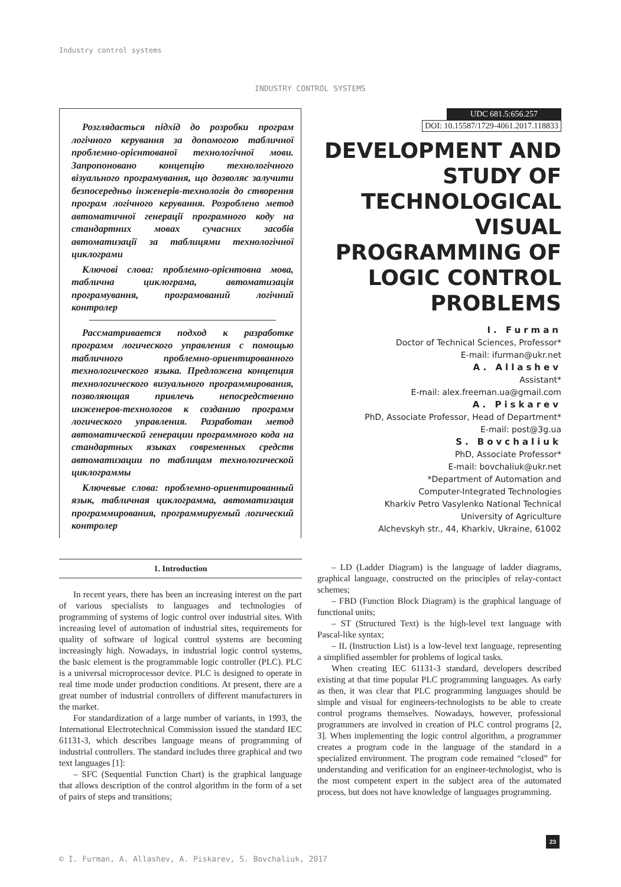Industry control systems
INDUSTRY CONTROL SYSTEMS
Розглядається підхід до розробки програм логічного керування за допомогою табличної проблемно-орієнтованої технологічної мови. Запропоновано концепцію технологічного візуального програмування, що дозволяє залучити безпосередньо інженерів-технологів до створення програм логічного керування. Розроблено метод автоматичної генерації програмного коду на стандартних мовах сучасних засобів автоматизації за таблицями технологічної циклограми
Ключові слова: проблемно-орієнтовна мова, таблична циклограма, автоматизація програмування, програмований логічний контролер
Рассматривается подход к разработке программ логического управления с помощью табличного проблемно-ориентированного технологического языка. Предложена концепция технологического визуального программирования, позволяющая привлечь непосредственно инженеров-технологов к созданию программ логического управления. Разработан метод автоматической генерации программного кода на стандартных языках современных средств автоматизации по таблицам технологической циклограммы
Ключевые слова: проблемно-ориентированный язык, табличная циклограмма, автоматизация программирования, программируемый логический контролер
UDC 681.5:656.257
DOI: 10.15587/1729-4061.2017.118833
DEVELOPMENT AND STUDY OF TECHNOLOGICAL VISUAL PROGRAMMING OF LOGIC CONTROL PROBLEMS
I. Furman
Doctor of Technical Sciences, Professor*
E-mail: ifurman@ukr.net
A. Allashev
Assistant*
E-mail: alex.freeman.ua@gmail.com
A. Piskarev
PhD, Associate Professor, Head of Department*
E-mail: post@3g.ua
S. Bovchaliuk
PhD, Associate Professor*
E-mail: bovchaliuk@ukr.net
*Department of Automation and
Computer-Integrated Technologies
Kharkiv Petro Vasylenko National Technical
University of Agriculture
Alchevskyh str., 44, Kharkiv, Ukraine, 61002
1. Introduction
In recent years, there has been an increasing interest on the part of various specialists to languages and technologies of programming of systems of logic control over industrial sites. With increasing level of automation of industrial sites, requirements for quality of software of logical control systems are becoming increasingly high. Nowadays, in industrial logic control systems, the basic element is the programmable logic controller (PLC). PLC is a universal microprocessor device. PLC is designed to operate in real time mode under production conditions. At present, there are a great number of industrial controllers of different manufacturers in the market.
For standardization of a large number of variants, in 1993, the International Electrotechnical Commission issued the standard IEC 61131-3, which describes language means of programming of industrial controllers. The standard includes three graphical and two text languages [1]:
– SFC (Sequential Function Chart) is the graphical language that allows description of the control algorithm in the form of a set of pairs of steps and transitions;
– LD (Ladder Diagram) is the language of ladder diagrams, graphical language, constructed on the principles of relay-contact schemes;
– FBD (Function Block Diagram) is the graphical language of functional units;
– ST (Structured Text) is the high-level text language with Pascal-like syntax;
– IL (Instruction List) is a low-level text language, representing a simplified assembler for problems of logical tasks.
When creating IEC 61131-3 standard, developers described existing at that time popular PLC programming languages. As early as then, it was clear that PLC programming languages should be simple and visual for engineers-technologists to be able to create control programs themselves. Nowadays, however, professional programmers are involved in creation of PLC control programs [2, 3]. When implementing the logic control algorithm, a programmer creates a program code in the language of the standard in a specialized environment. The program code remained “closed” for understanding and verification for an engineer-technologist, who is the most competent expert in the subject area of the automated process, but does not have knowledge of languages programming.
23
© I. Furman, A. Allashev, A. Piskarev, S. Bovchaliuk, 2017